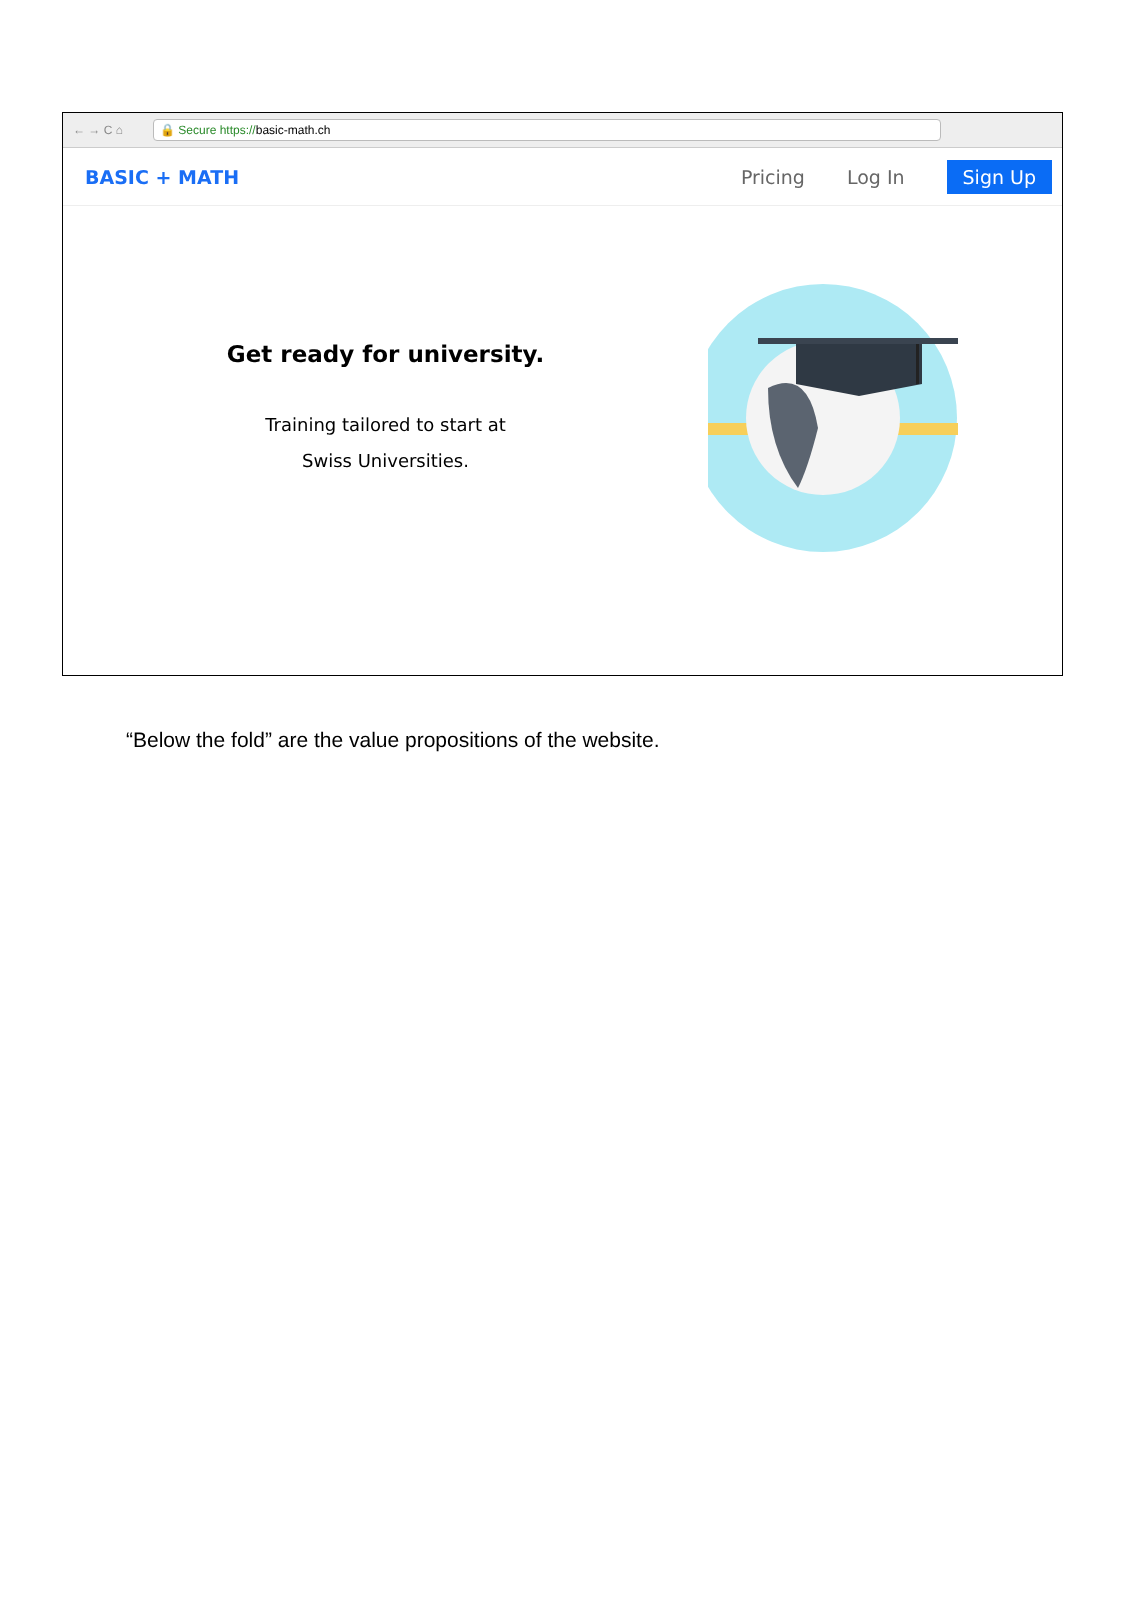← → C ⌂
🔒 Secure https:// basic-math.ch
BASIC + MATH Pricing Log In Sign Up
Get ready for university.
Training tailored to start at
Swiss Universities.
“Below the fold” are the value propositions of the website.